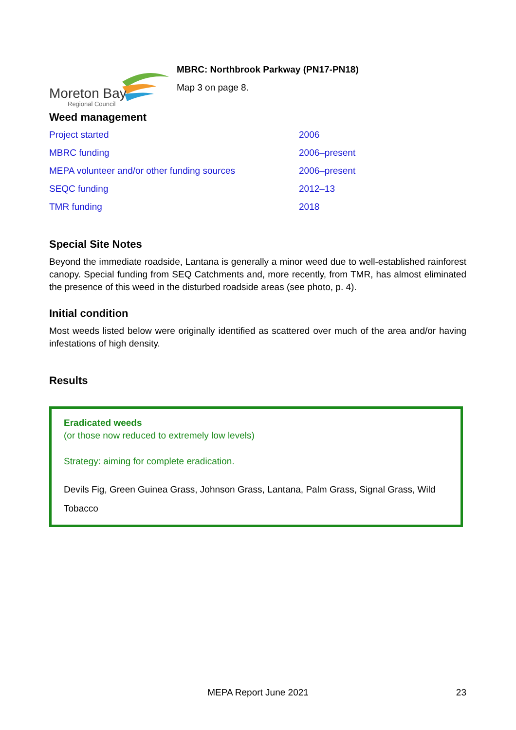Moreton Bay
Regional Council
MBRC: Northbrook Parkway (PN17-PN18)
Map 3 on page 8.
Weed management
| Project started | 2006 |
| MBRC funding | 2006–present |
| MEPA volunteer and/or other funding sources | 2006–present |
| SEQC funding | 2012–13 |
| TMR funding | 2018 |
Special Site Notes
Beyond the immediate roadside, Lantana is generally a minor weed due to well-established rainforest canopy. Special funding from SEQ Catchments and, more recently, from TMR, has almost eliminated the presence of this weed in the disturbed roadside areas (see photo, p. 4).
Initial condition
Most weeds listed below were originally identified as scattered over much of the area and/or having infestations of high density.
Results
Eradicated weeds
(or those now reduced to extremely low levels)
Strategy: aiming for complete eradication.
Devils Fig, Green Guinea Grass, Johnson Grass, Lantana, Palm Grass, Signal Grass, Wild Tobacco
MEPA Report June 2021 23